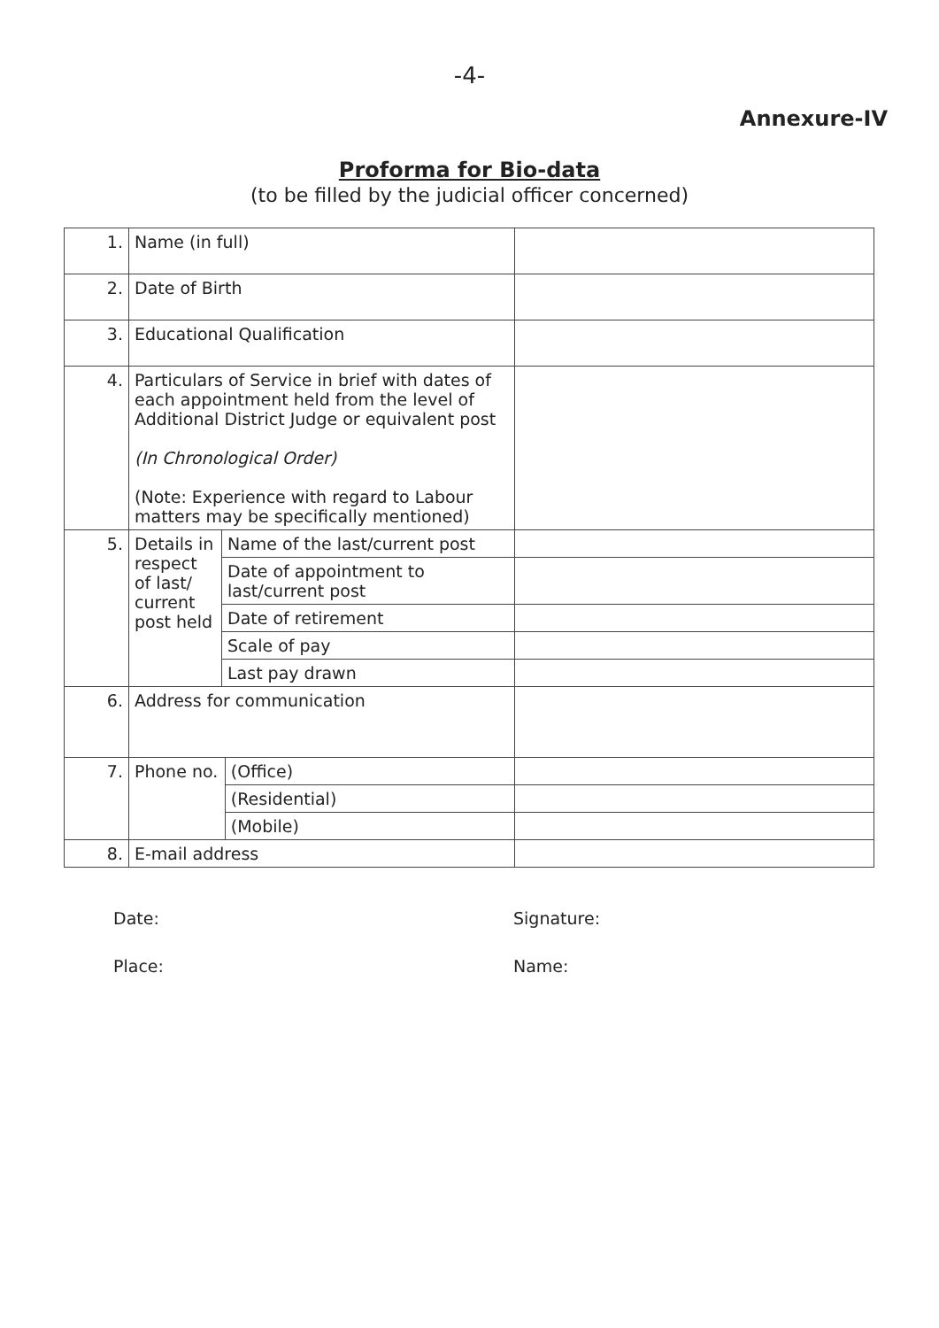-4-
Annexure-IV
Proforma for Bio-data
(to be filled by the judicial officer concerned)
| 1. | Name (in full) | | | |
| 2. | Date of Birth | | | |
| 3. | Educational Qualification | | | |
| 4. | Particulars of Service in brief with dates of each appointment held from the level of Additional District Judge or equivalent post (In Chronological Order) (Note: Experience with regard to Labour matters may be specifically mentioned) | | | |
| 5. | Details in respect of last/ current post held | Name of the last/current post | | |
| | | Date of appointment to last/current post | | |
| | | Date of retirement | | |
| | | Scale of pay | | |
| | | Last pay drawn | | |
| 6. | Address for communication | | | |
| 7. | Phone no. | | (Office) | |
| | | | (Residential) | |
| | | | (Mobile) | |
| 8. | E-mail address | | | |
Date:
Place:
Signature:
Name: